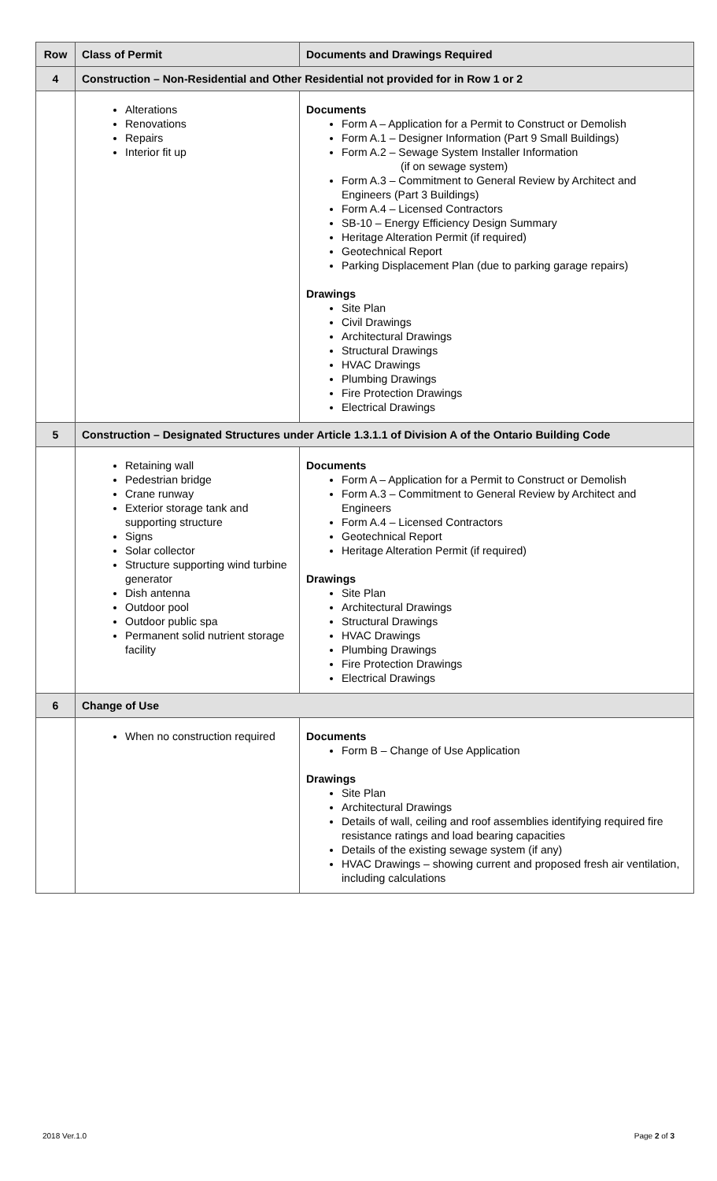| Row | Class of Permit | Documents and Drawings Required |
| --- | --- | --- |
| 4 | Construction – Non-Residential and Other Residential not provided for in Row 1 or 2 | |
| | Alterations Renovations Repairs Interior fit up | Documents Form A – Application for a Permit to Construct or Demolish Form A.1 – Designer Information (Part 9 Small Buildings) Form A.2 – Sewage System Installer Information (if on sewage system) Form A.3 – Commitment to General Review by Architect and Engineers (Part 3 Buildings) Form A.4 – Licensed Contractors SB-10 – Energy Efficiency Design Summary Heritage Alteration Permit (if required) Geotechnical Report Parking Displacement Plan (due to parking garage repairs) Drawings Site Plan Civil Drawings Architectural Drawings Structural Drawings HVAC Drawings Plumbing Drawings Fire Protection Drawings Electrical Drawings |
| 5 | Construction – Designated Structures under Article 1.3.1.1 of Division A of the Ontario Building Code | |
| | Retaining wall Pedestrian bridge Crane runway Exterior storage tank and supporting structure Signs Solar collector Structure supporting wind turbine generator Dish antenna Outdoor pool Outdoor public spa Permanent solid nutrient storage facility | Documents Form A – Application for a Permit to Construct or Demolish Form A.3 – Commitment to General Review by Architect and Engineers Form A.4 – Licensed Contractors Geotechnical Report Heritage Alteration Permit (if required) Drawings Site Plan Architectural Drawings Structural Drawings HVAC Drawings Plumbing Drawings Fire Protection Drawings Electrical Drawings |
| 6 | Change of Use | |
| | When no construction required | Documents Form B – Change of Use Application Drawings Site Plan Architectural Drawings Details of wall, ceiling and roof assemblies identifying required fire resistance ratings and load bearing capacities Details of the existing sewage system (if any) HVAC Drawings – showing current and proposed fresh air ventilation, including calculations |
2018 Ver.1.0 Page 2 of 3